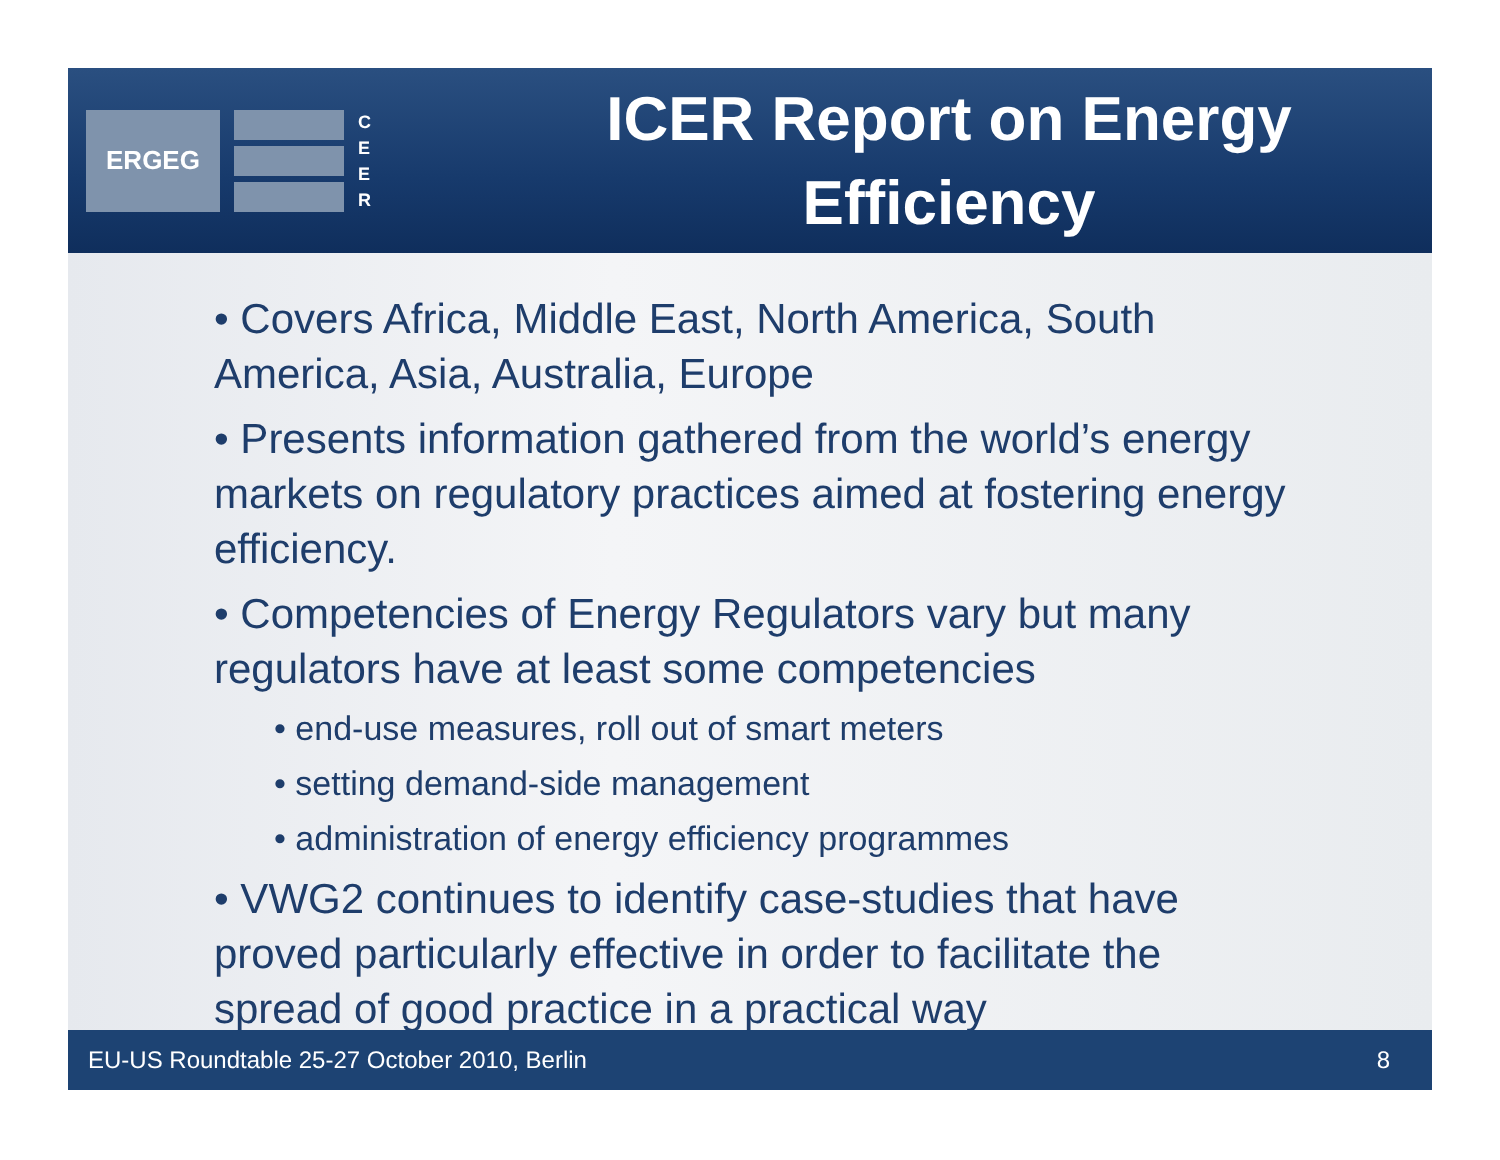ERGEG
C E E R
ICER Report on Energy Efficiency
• Covers Africa, Middle East, North America, South America, Asia, Australia, Europe
• Presents information gathered from the world’s energy markets on regulatory practices aimed at fostering energy efficiency.
• Competencies of Energy Regulators vary but many regulators have at least some competencies
• end-use measures, roll out of smart meters
• setting demand-side management
• administration of energy efficiency programmes
• VWG2 continues to identify case-studies that have proved particularly effective in order to facilitate the spread of good practice in a practical way
EU-US Roundtable 25-27 October 2010, Berlin 8